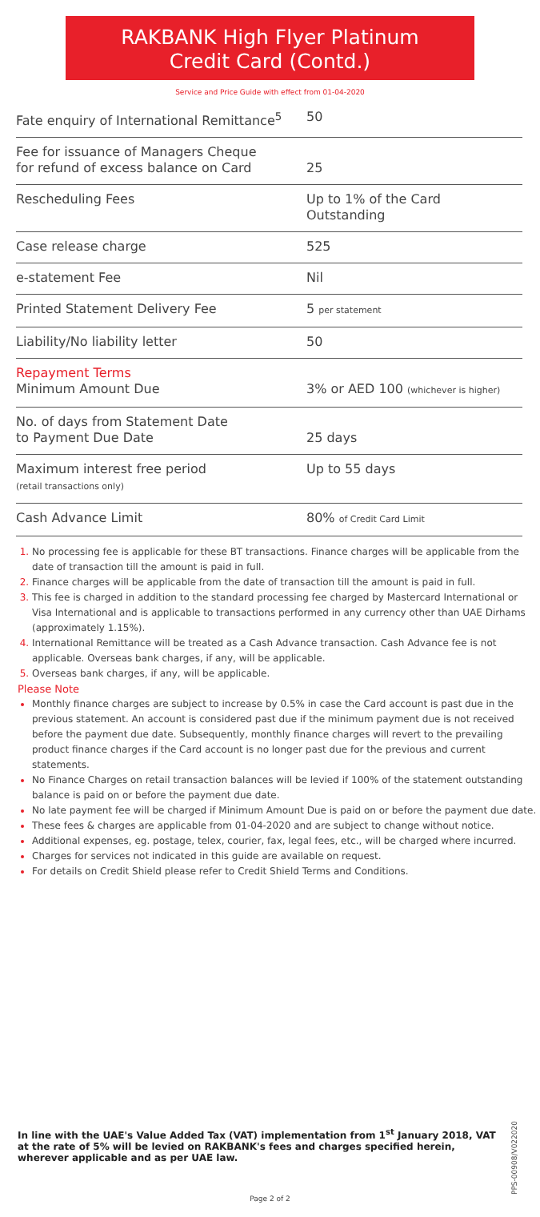RAKBANK High Flyer Platinum
Credit Card (Contd.)
Service and Price Guide with effect from 01-04-2020
| Fate enquiry of International Remittance<sup>5</sup> | 50 |
| Fee for issuance of Managers Cheque for refund of excess balance on Card | 25 |
| Rescheduling Fees | Up to 1% of the Card Outstanding |
| Case release charge | 525 |
| e-statement Fee | Nil |
| Printed Statement Delivery Fee | 5 per statement |
| Liability/No liability letter | 50 |
| Repayment Terms Minimum Amount Due | 3% or AED 100 (whichever is higher) |
| No. of days from Statement Date to Payment Due Date | 25 days |
| Maximum interest free period (retail transactions only) | Up to 55 days |
| Cash Advance Limit | 80% of Credit Card Limit |
No processing fee is applicable for these BT transactions. Finance charges will be applicable from the date of transaction till the amount is paid in full.
Finance charges will be applicable from the date of transaction till the amount is paid in full.
This fee is charged in addition to the standard processing fee charged by Mastercard International or Visa International and is applicable to transactions performed in any currency other than UAE Dirhams (approximately 1.15%).
International Remittance will be treated as a Cash Advance transaction. Cash Advance fee is not applicable. Overseas bank charges, if any, will be applicable.
Overseas bank charges, if any, will be applicable.
Please Note
Monthly finance charges are subject to increase by 0.5% in case the Card account is past due in the previous statement. An account is considered past due if the minimum payment due is not received before the payment due date. Subsequently, monthly finance charges will revert to the prevailing product finance charges if the Card account is no longer past due for the previous and current statements.
No Finance Charges on retail transaction balances will be levied if 100% of the statement outstanding balance is paid on or before the payment due date.
No late payment fee will be charged if Minimum Amount Due is paid on or before the payment due date.
These fees & charges are applicable from 01-04-2020 and are subject to change without notice.
Additional expenses, eg. postage, telex, courier, fax, legal fees, etc., will be charged where incurred.
Charges for services not indicated in this guide are available on request.
For details on Credit Shield please refer to Credit Shield Terms and Conditions.
PPS-00908/V022020
In line with the UAE's Value Added Tax (VAT) implementation from 1<sup>st</sup> January 2018, VAT at the rate of 5% will be levied on RAKBANK's fees and charges specified herein, wherever applicable and as per UAE law.
Page 2 of 2